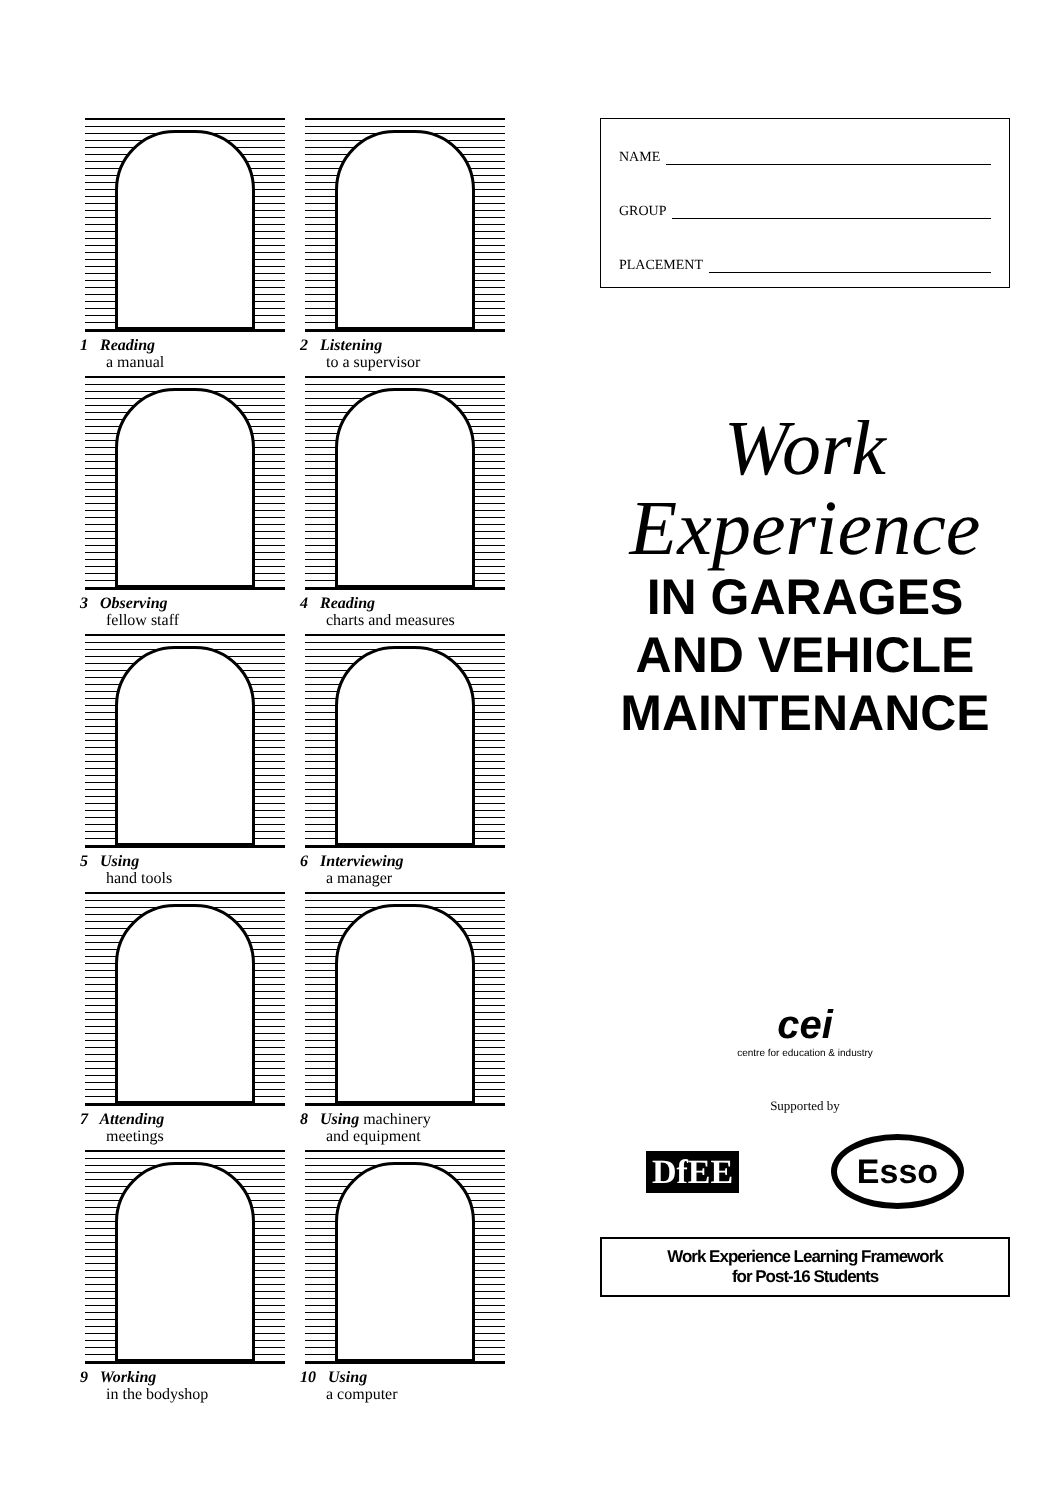1 Reading
a manual
2 Listening
to a supervisor
3 Observing
fellow staff
4 Reading
charts and measures
5 Using
hand tools
6 Interviewing
a manager
7 Attending
meetings
8 Using machinery
and equipment
9 Working
in the bodyshop
10 Using
a computer
NAME
GROUP
PLACEMENT
Work
Experience
IN GARAGES
AND VEHICLE
MAINTENANCE
cei
centre for education & industry
Supported by
DfEE Esso
Work Experience Learning Framework
for Post-16 Students